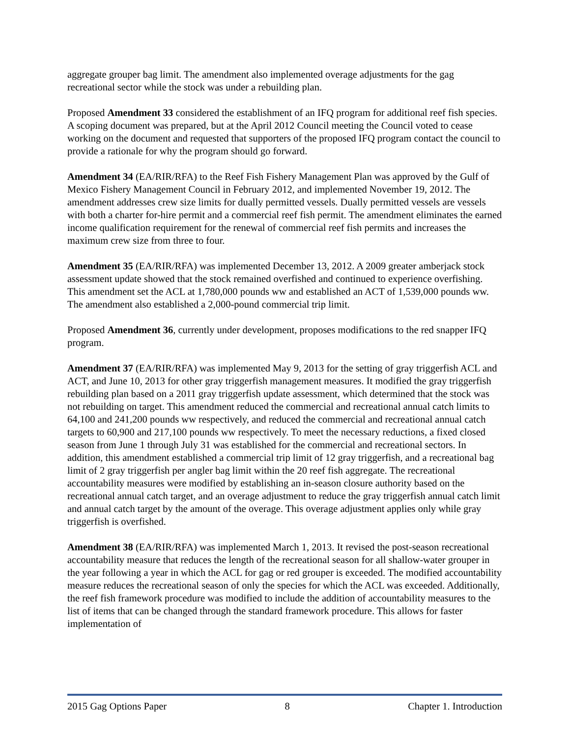aggregate grouper bag limit. The amendment also implemented overage adjustments for the gag recreational sector while the stock was under a rebuilding plan.
Proposed Amendment 33 considered the establishment of an IFQ program for additional reef fish species. A scoping document was prepared, but at the April 2012 Council meeting the Council voted to cease working on the document and requested that supporters of the proposed IFQ program contact the council to provide a rationale for why the program should go forward.
Amendment 34 (EA/RIR/RFA) to the Reef Fish Fishery Management Plan was approved by the Gulf of Mexico Fishery Management Council in February 2012, and implemented November 19, 2012. The amendment addresses crew size limits for dually permitted vessels. Dually permitted vessels are vessels with both a charter for-hire permit and a commercial reef fish permit. The amendment eliminates the earned income qualification requirement for the renewal of commercial reef fish permits and increases the maximum crew size from three to four.
Amendment 35 (EA/RIR/RFA) was implemented December 13, 2012. A 2009 greater amberjack stock assessment update showed that the stock remained overfished and continued to experience overfishing. This amendment set the ACL at 1,780,000 pounds ww and established an ACT of 1,539,000 pounds ww. The amendment also established a 2,000-pound commercial trip limit.
Proposed Amendment 36, currently under development, proposes modifications to the red snapper IFQ program.
Amendment 37 (EA/RIR/RFA) was implemented May 9, 2013 for the setting of gray triggerfish ACL and ACT, and June 10, 2013 for other gray triggerfish management measures. It modified the gray triggerfish rebuilding plan based on a 2011 gray triggerfish update assessment, which determined that the stock was not rebuilding on target. This amendment reduced the commercial and recreational annual catch limits to 64,100 and 241,200 pounds ww respectively, and reduced the commercial and recreational annual catch targets to 60,900 and 217,100 pounds ww respectively. To meet the necessary reductions, a fixed closed season from June 1 through July 31 was established for the commercial and recreational sectors. In addition, this amendment established a commercial trip limit of 12 gray triggerfish, and a recreational bag limit of 2 gray triggerfish per angler bag limit within the 20 reef fish aggregate. The recreational accountability measures were modified by establishing an in-season closure authority based on the recreational annual catch target, and an overage adjustment to reduce the gray triggerfish annual catch limit and annual catch target by the amount of the overage. This overage adjustment applies only while gray triggerfish is overfished.
Amendment 38 (EA/RIR/RFA) was implemented March 1, 2013. It revised the post-season recreational accountability measure that reduces the length of the recreational season for all shallow-water grouper in the year following a year in which the ACL for gag or red grouper is exceeded. The modified accountability measure reduces the recreational season of only the species for which the ACL was exceeded. Additionally, the reef fish framework procedure was modified to include the addition of accountability measures to the list of items that can be changed through the standard framework procedure. This allows for faster implementation of
2015 Gag Options Paper 8 Chapter 1. Introduction